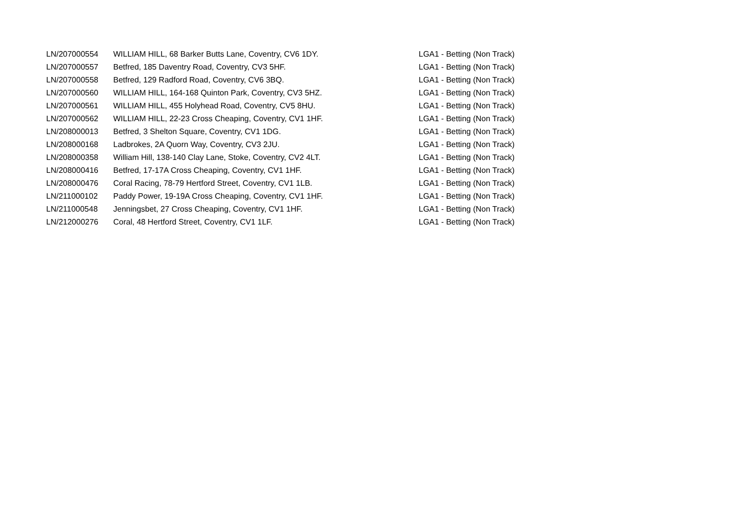| LN/207000554 | WILLIAM HILL, 68 Barker Butts Lane, Coventry, CV6 1DY. | LGA1 - Betting (Non Track) |
| LN/207000557 | Betfred, 185 Daventry Road, Coventry, CV3 5HF. | LGA1 - Betting (Non Track) |
| LN/207000558 | Betfred, 129 Radford Road, Coventry, CV6 3BQ. | LGA1 - Betting (Non Track) |
| LN/207000560 | WILLIAM HILL, 164-168 Quinton Park, Coventry, CV3 5HZ. | LGA1 - Betting (Non Track) |
| LN/207000561 | WILLIAM HILL, 455 Holyhead Road, Coventry, CV5 8HU. | LGA1 - Betting (Non Track) |
| LN/207000562 | WILLIAM HILL, 22-23 Cross Cheaping, Coventry, CV1 1HF. | LGA1 - Betting (Non Track) |
| LN/208000013 | Betfred, 3 Shelton Square, Coventry, CV1 1DG. | LGA1 - Betting (Non Track) |
| LN/208000168 | Ladbrokes, 2A Quorn Way, Coventry, CV3 2JU. | LGA1 - Betting (Non Track) |
| LN/208000358 | William Hill, 138-140 Clay Lane, Stoke, Coventry, CV2 4LT. | LGA1 - Betting (Non Track) |
| LN/208000416 | Betfred, 17-17A Cross Cheaping, Coventry, CV1 1HF. | LGA1 - Betting (Non Track) |
| LN/208000476 | Coral Racing, 78-79 Hertford Street, Coventry, CV1 1LB. | LGA1 - Betting (Non Track) |
| LN/211000102 | Paddy Power, 19-19A Cross Cheaping, Coventry, CV1 1HF. | LGA1 - Betting (Non Track) |
| LN/211000548 | Jenningsbet, 27 Cross Cheaping, Coventry, CV1 1HF. | LGA1 - Betting (Non Track) |
| LN/212000276 | Coral, 48 Hertford Street, Coventry, CV1 1LF. | LGA1 - Betting (Non Track) |